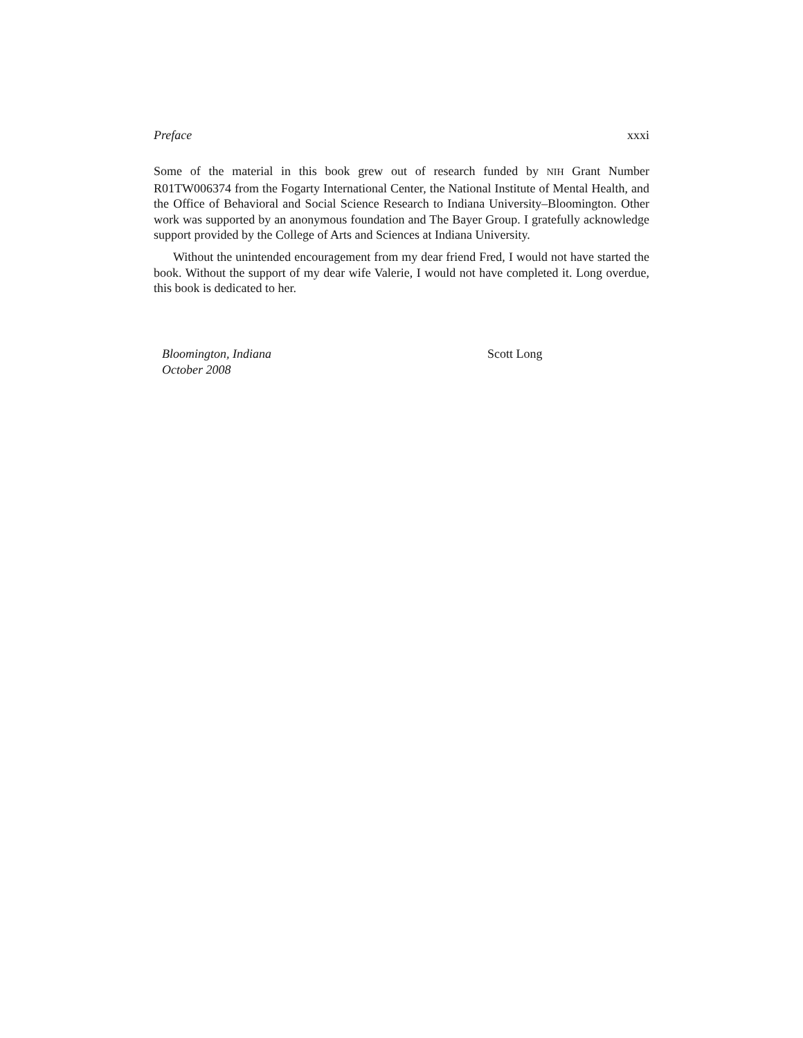Preface xxxi
Some of the material in this book grew out of research funded by NIH Grant Number R01TW006374 from the Fogarty International Center, the National Institute of Mental Health, and the Office of Behavioral and Social Science Research to Indiana University–Bloomington. Other work was supported by an anonymous foundation and The Bayer Group. I gratefully acknowledge support provided by the College of Arts and Sciences at Indiana University.
Without the unintended encouragement from my dear friend Fred, I would not have started the book. Without the support of my dear wife Valerie, I would not have completed it. Long overdue, this book is dedicated to her.
Bloomington, Indiana
October 2008
Scott Long